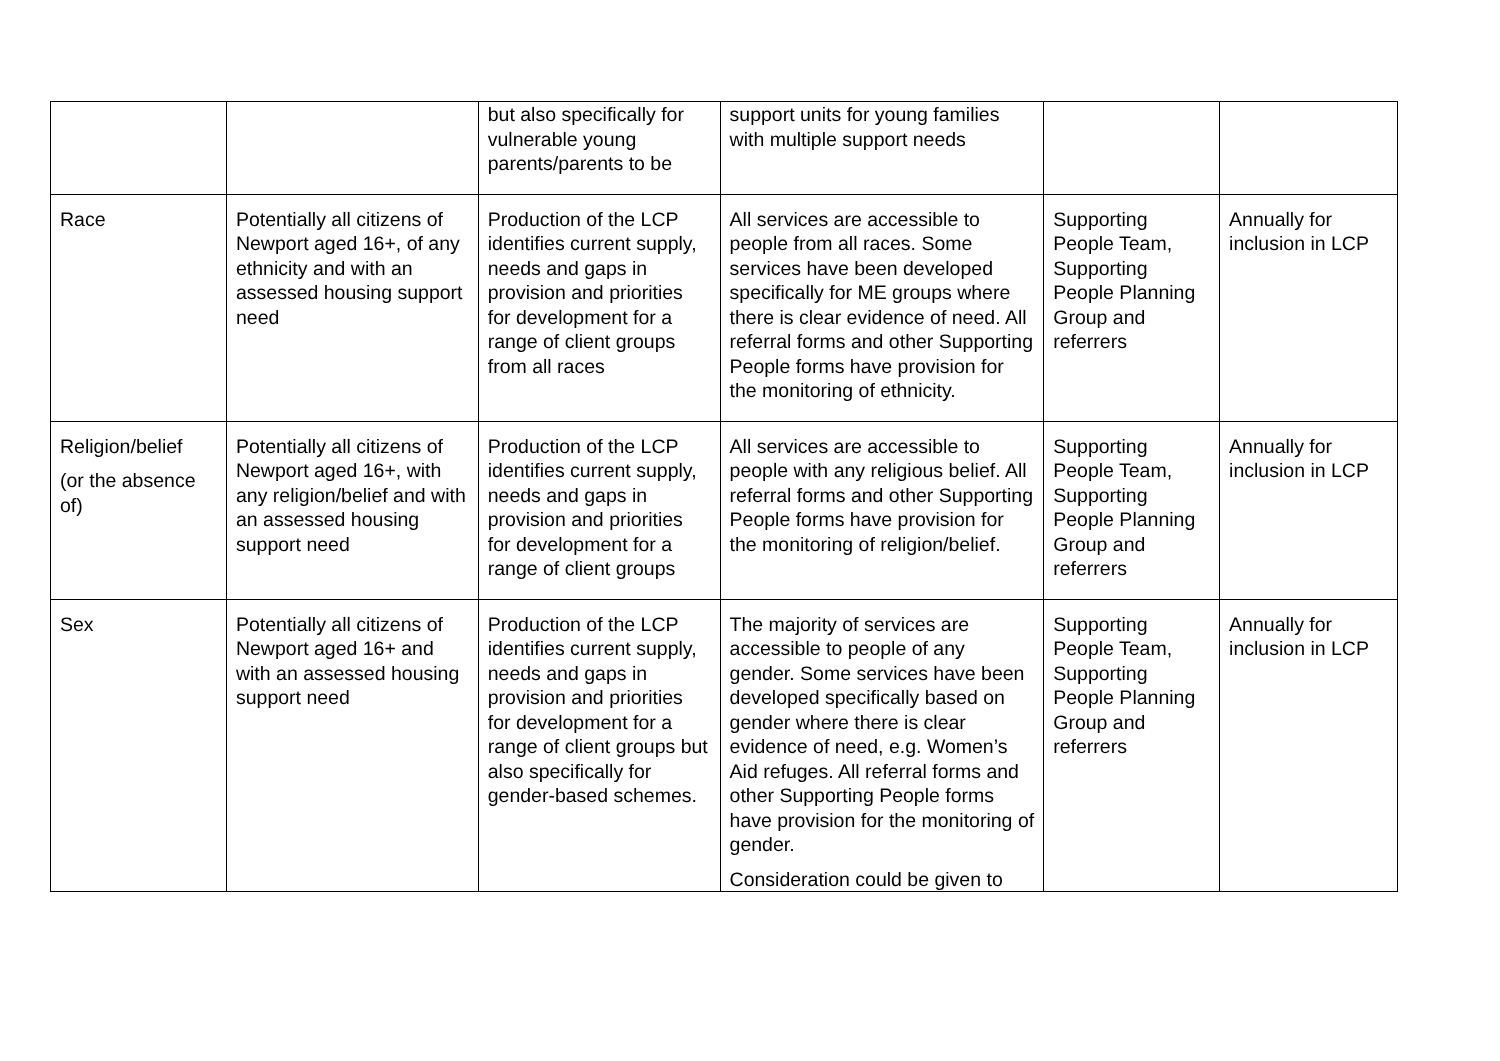| | | but also specifically for vulnerable young parents/parents to be | support units for young families with multiple support needs | | |
| Race | Potentially all citizens of Newport aged 16+, of any ethnicity and with an assessed housing support need | Production of the LCP identifies current supply, needs and gaps in provision and priorities for development for a range of client groups from all races | All services are accessible to people from all races. Some services have been developed specifically for ME groups where there is clear evidence of need. All referral forms and other Supporting People forms have provision for the monitoring of ethnicity. | Supporting People Team, Supporting People Planning Group and referrers | Annually for inclusion in LCP |
| Religion/belief (or the absence of) | Potentially all citizens of Newport aged 16+, with any religion/belief and with an assessed housing support need | Production of the LCP identifies current supply, needs and gaps in provision and priorities for development for a range of client groups | All services are accessible to people with any religious belief. All referral forms and other Supporting People forms have provision for the monitoring of religion/belief. | Supporting People Team, Supporting People Planning Group and referrers | Annually for inclusion in LCP |
| Sex | Potentially all citizens of Newport aged 16+ and with an assessed housing support need | Production of the LCP identifies current supply, needs and gaps in provision and priorities for development for a range of client groups but also specifically for gender-based schemes. | The majority of services are accessible to people of any gender. Some services have been developed specifically based on gender where there is clear evidence of need, e.g. Women’s Aid refuges. All referral forms and other Supporting People forms have provision for the monitoring of gender. Consideration could be given to | Supporting People Team, Supporting People Planning Group and referrers | Annually for inclusion in LCP |